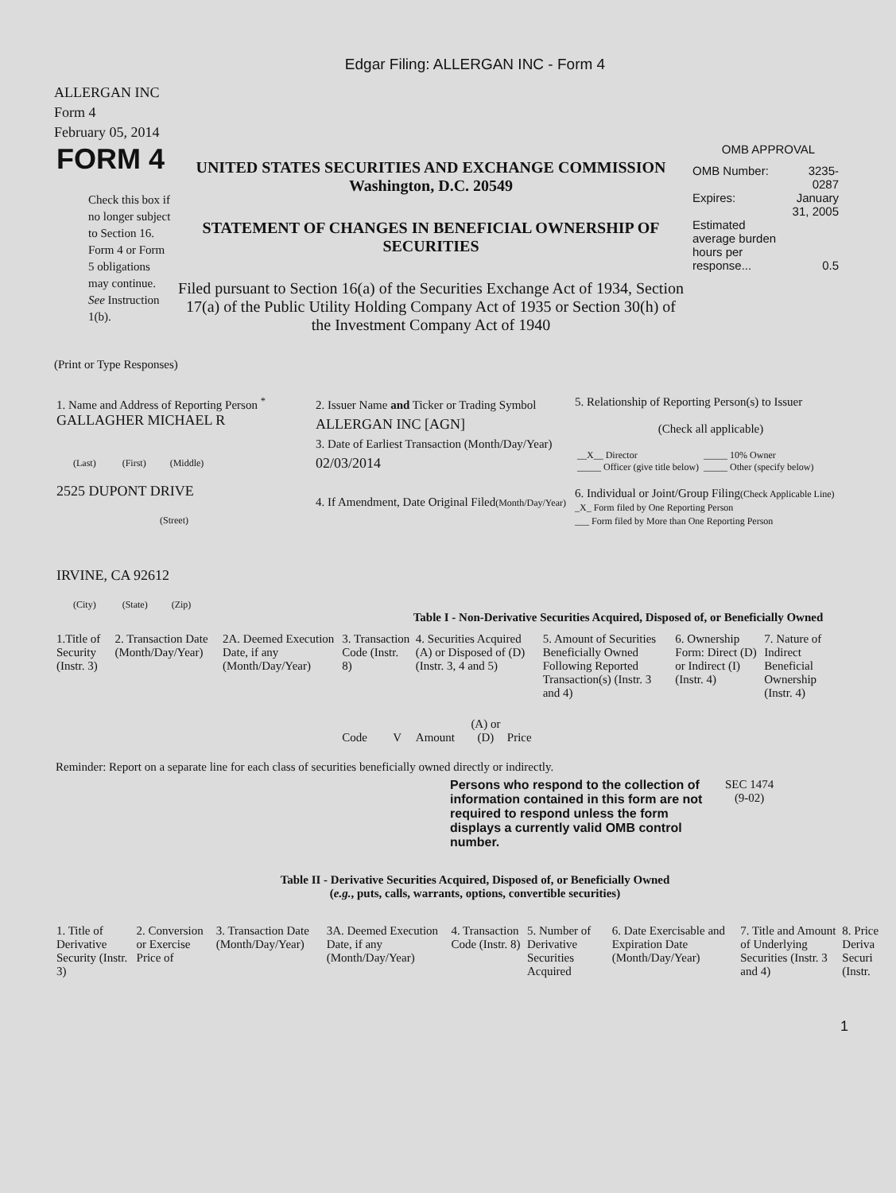Edgar Filing: ALLERGAN INC - Form 4
ALLERGAN INC
Form 4
February 05, 2014
| FORM 4 Check this box if no longer subject to Section 16. Form 4 or Form 5 obligations may continue. See Instruction 1(b). | UNITED STATES SECURITIES AND EXCHANGE COMMISSION Washington, D.C. 20549 STATEMENT OF CHANGES IN BENEFICIAL OWNERSHIP OF SECURITIES Filed pursuant to Section 16(a) of the Securities Exchange Act of 1934, Section 17(a) of the Public Utility Holding Company Act of 1935 or Section 30(h) of the Investment Company Act of 1940 | OMB APPROVAL / OMB Number: / 3235-0287 / / Expires: / January 31, 2005 / / Estimated average burden hours per response... / 0.5 / |
(Print or Type Responses)
| 1. Name and Address of Reporting Person <sup>*</sup> GALLAGHER MICHAEL R (Last) (First) (Middle) 2525 DUPONT DRIVE (Street) IRVINE, CA 92612 (City) (State) (Zip) | 2. Issuer Name and Ticker or Trading Symbol ALLERGAN INC [AGN] 3. Date of Earliest Transaction (Month/Day/Year) 02/03/2014 4. If Amendment, Date Original Filed (Month/Day/Year) | 5. Relationship of Reporting Person(s) to Issuer (Check all applicable) / __X__ Director / _____ 10% Owner / / _____ Officer (give title below) / _____ Other (specify below) / 6. Individual or Joint/Group Filing (Check Applicable Line) _X_ Form filed by One Reporting Person ___ Form filed by More than One Reporting Person |
Table I - Non-Derivative Securities Acquired, Disposed of, or Beneficially Owned
| 1.Title of Security (Instr. 3) | 2. Transaction Date (Month/Day/Year) | 2A. Deemed Execution Date, if any (Month/Day/Year) | 3. Transaction Code (Instr. 8) | | 4. Securities Acquired (A) or Disposed of (D) (Instr. 3, 4 and 5) | | | 5. Amount of Securities Beneficially Owned Following Reported Transaction(s) (Instr. 3 and 4) | 6. Ownership Form: Direct (D) or Indirect (I) (Instr. 4) | 7. Nature of Indirect Beneficial Ownership (Instr. 4) |
| | | | Code | V | Amount | (A) or (D) | Price | | | |
Reminder: Report on a separate line for each class of securities beneficially owned directly or indirectly.
| Persons who respond to the collection of information contained in this form are not required to respond unless the form displays a currently valid OMB control number. | SEC 1474 (9-02) |
Table II - Derivative Securities Acquired, Disposed of, or Beneficially Owned
(e.g., puts, calls, warrants, options, convertible securities)
| 1. Title of Derivative Security (Instr. 3) | 2. Conversion or Exercise Price of | 3. Transaction Date (Month/Day/Year) | 3A. Deemed Execution Date, if any (Month/Day/Year) | 4. Transaction Code (Instr. 8) | 5. Number of Derivative Securities Acquired | 6. Date Exercisable and Expiration Date (Month/Day/Year) | 7. Title and Amount of Underlying Securities (Instr. 3 and 4) | 8. Price Deriva Securi (Instr. |
1